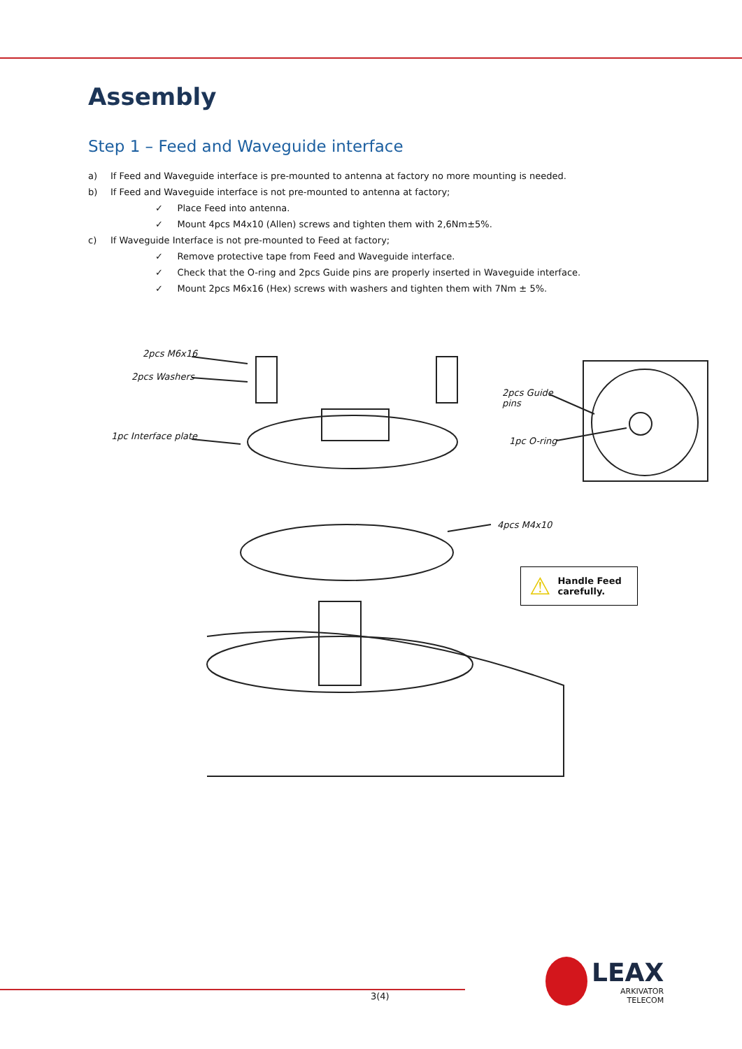Assembly
Step 1 – Feed and Waveguide interface
a) If Feed and Waveguide interface is pre-mounted to antenna at factory no more mounting is needed.
b) If Feed and Waveguide interface is not pre-mounted to antenna at factory;
✓ Place Feed into antenna.
✓ Mount 4pcs M4x10 (Allen) screws and tighten them with 2,6Nm±5%.
c) If Waveguide Interface is not pre-mounted to Feed at factory;
✓ Remove protective tape from Feed and Waveguide interface.
✓ Check that the O-ring and 2pcs Guide pins are properly inserted in Waveguide interface.
✓ Mount 2pcs M6x16 (Hex) screws with washers and tighten them with 7Nm ± 5%.
2pcs M6x16
2pcs Washers
1pc Interface plate
2pcs Guide
pins
1pc O-ring
4pcs M4x10
⚠ Handle Feed
carefully.
3(4)
LEAX
ARKIVATOR
TELECOM